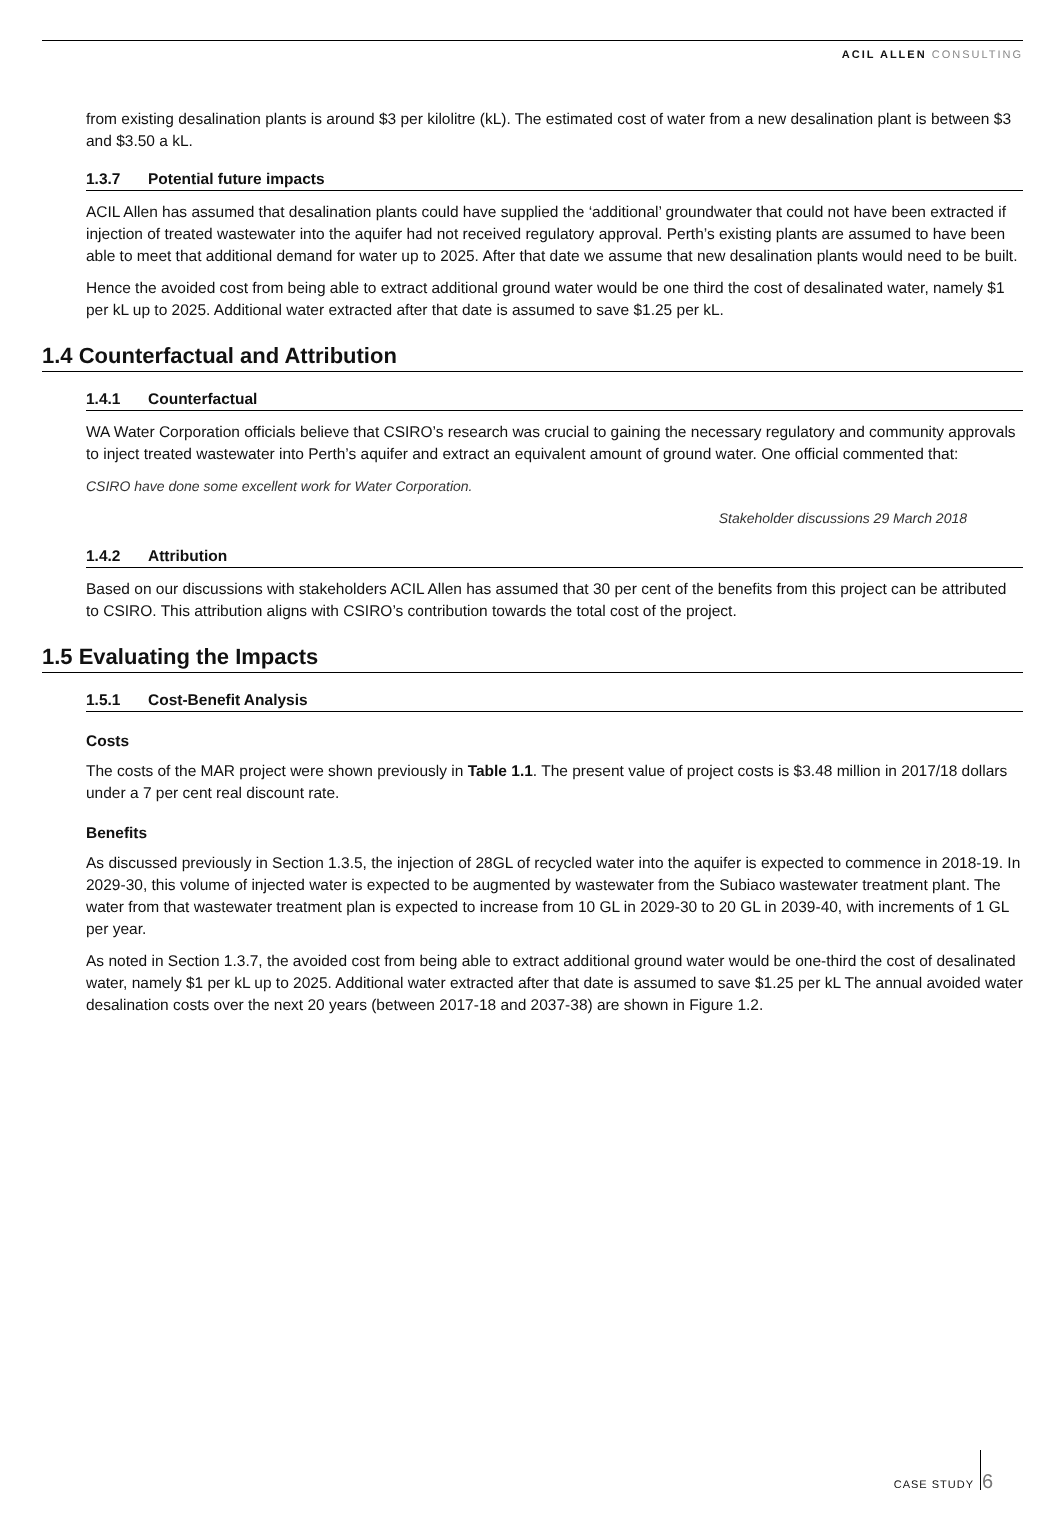ACIL ALLEN CONSULTING
from existing desalination plants is around $3 per kilolitre (kL). The estimated cost of water from a new desalination plant is between $3 and $3.50 a kL.
1.3.7 Potential future impacts
ACIL Allen has assumed that desalination plants could have supplied the ‘additional’ groundwater that could not have been extracted if injection of treated wastewater into the aquifer had not received regulatory approval. Perth’s existing plants are assumed to have been able to meet that additional demand for water up to 2025. After that date we assume that new desalination plants would need to be built.
Hence the avoided cost from being able to extract additional ground water would be one third the cost of desalinated water, namely $1 per kL up to 2025. Additional water extracted after that date is assumed to save $1.25 per kL.
1.4 Counterfactual and Attribution
1.4.1 Counterfactual
WA Water Corporation officials believe that CSIRO’s research was crucial to gaining the necessary regulatory and community approvals to inject treated wastewater into Perth’s aquifer and extract an equivalent amount of ground water. One official commented that:
CSIRO have done some excellent work for Water Corporation.
Stakeholder discussions 29 March 2018
1.4.2 Attribution
Based on our discussions with stakeholders ACIL Allen has assumed that 30 per cent of the benefits from this project can be attributed to CSIRO. This attribution aligns with CSIRO’s contribution towards the total cost of the project.
1.5 Evaluating the Impacts
1.5.1 Cost-Benefit Analysis
Costs
The costs of the MAR project were shown previously in Table 1.1. The present value of project costs is $3.48 million in 2017/18 dollars under a 7 per cent real discount rate.
Benefits
As discussed previously in Section 1.3.5, the injection of 28GL of recycled water into the aquifer is expected to commence in 2018-19. In 2029-30, this volume of injected water is expected to be augmented by wastewater from the Subiaco wastewater treatment plant. The water from that wastewater treatment plan is expected to increase from 10 GL in 2029-30 to 20 GL in 2039-40, with increments of 1 GL per year.
As noted in Section 1.3.7, the avoided cost from being able to extract additional ground water would be one-third the cost of desalinated water, namely $1 per kL up to 2025. Additional water extracted after that date is assumed to save $1.25 per kL The annual avoided water desalination costs over the next 20 years (between 2017-18 and 2037-38) are shown in Figure 1.2.
CASE STUDY
6